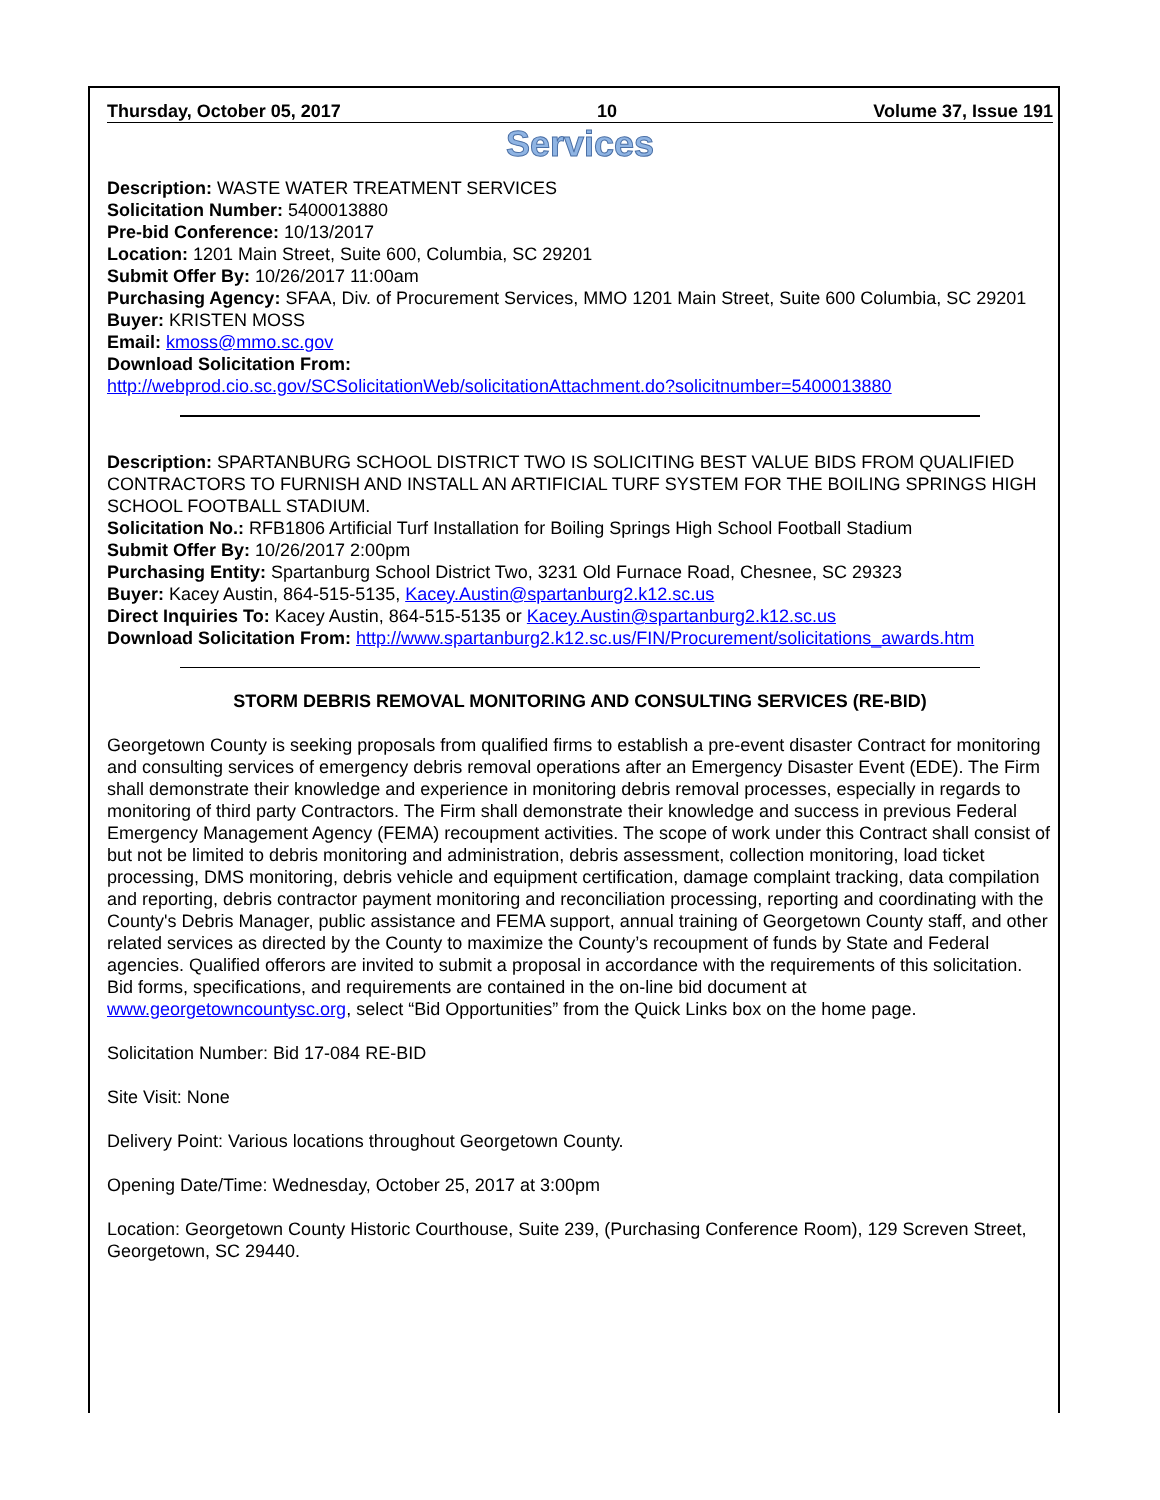Thursday, October 05, 2017 10 Volume 37, Issue 191
Services
Description: WASTE WATER TREATMENT SERVICES
Solicitation Number: 5400013880
Pre-bid Conference: 10/13/2017
Location: 1201 Main Street, Suite 600, Columbia, SC 29201
Submit Offer By: 10/26/2017 11:00am
Purchasing Agency: SFAA, Div. of Procurement Services, MMO 1201 Main Street, Suite 600 Columbia, SC 29201
Buyer: KRISTEN MOSS
Email: kmoss@mmo.sc.gov
Download Solicitation From:
http://webprod.cio.sc.gov/SCSolicitationWeb/solicitationAttachment.do?solicitnumber=5400013880
Description: SPARTANBURG SCHOOL DISTRICT TWO IS SOLICITING BEST VALUE BIDS FROM QUALIFIED CONTRACTORS TO FURNISH AND INSTALL AN ARTIFICIAL TURF SYSTEM FOR THE BOILING SPRINGS HIGH SCHOOL FOOTBALL STADIUM.
Solicitation No.: RFB1806 Artificial Turf Installation for Boiling Springs High School Football Stadium
Submit Offer By: 10/26/2017 2:00pm
Purchasing Entity: Spartanburg School District Two, 3231 Old Furnace Road, Chesnee, SC 29323
Buyer: Kacey Austin, 864-515-5135, Kacey.Austin@spartanburg2.k12.sc.us
Direct Inquiries To: Kacey Austin, 864-515-5135 or Kacey.Austin@spartanburg2.k12.sc.us
Download Solicitation From: http://www.spartanburg2.k12.sc.us/FIN/Procurement/solicitations_awards.htm
STORM DEBRIS REMOVAL MONITORING AND CONSULTING SERVICES (RE-BID)
Georgetown County is seeking proposals from qualified firms to establish a pre-event disaster Contract for monitoring and consulting services of emergency debris removal operations after an Emergency Disaster Event (EDE). The Firm shall demonstrate their knowledge and experience in monitoring debris removal processes, especially in regards to monitoring of third party Contractors. The Firm shall demonstrate their knowledge and success in previous Federal Emergency Management Agency (FEMA) recoupment activities. The scope of work under this Contract shall consist of but not be limited to debris monitoring and administration, debris assessment, collection monitoring, load ticket processing, DMS monitoring, debris vehicle and equipment certification, damage complaint tracking, data compilation and reporting, debris contractor payment monitoring and reconciliation processing, reporting and coordinating with the County's Debris Manager, public assistance and FEMA support, annual training of Georgetown County staff, and other related services as directed by the County to maximize the County’s recoupment of funds by State and Federal agencies. Qualified offerors are invited to submit a proposal in accordance with the requirements of this solicitation. Bid forms, specifications, and requirements are contained in the on-line bid document at www.georgetowncountysc.org, select “Bid Opportunities” from the Quick Links box on the home page.
Solicitation Number: Bid 17-084 RE-BID
Site Visit: None
Delivery Point: Various locations throughout Georgetown County.
Opening Date/Time: Wednesday, October 25, 2017 at 3:00pm
Location: Georgetown County Historic Courthouse, Suite 239, (Purchasing Conference Room), 129 Screven Street, Georgetown, SC 29440.